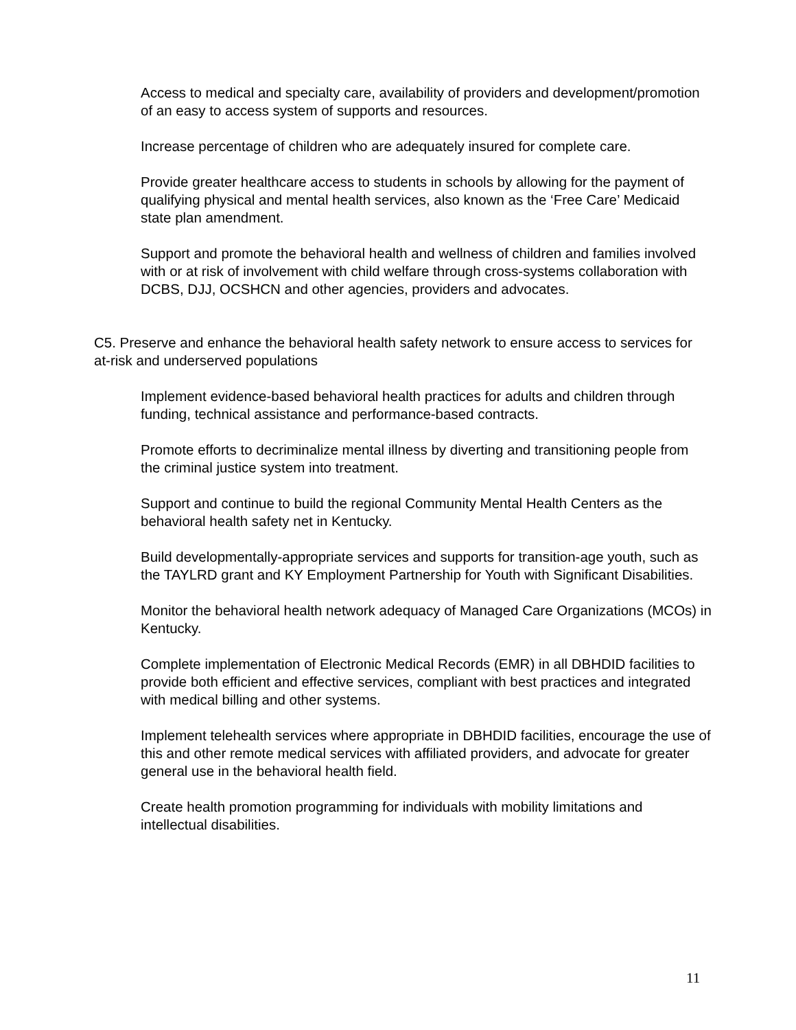Access to medical and specialty care, availability of providers and development/promotion of an easy to access system of supports and resources.
Increase percentage of children who are adequately insured for complete care.
Provide greater healthcare access to students in schools by allowing for the payment of qualifying physical and mental health services, also known as the ‘Free Care’ Medicaid state plan amendment.
Support and promote the behavioral health and wellness of children and families involved with or at risk of involvement with child welfare through cross-systems collaboration with DCBS, DJJ, OCSHCN and other agencies, providers and advocates.
C5. Preserve and enhance the behavioral health safety network to ensure access to services for at-risk and underserved populations
Implement evidence-based behavioral health practices for adults and children through funding, technical assistance and performance-based contracts.
Promote efforts to decriminalize mental illness by diverting and transitioning people from the criminal justice system into treatment.
Support and continue to build the regional Community Mental Health Centers as the behavioral health safety net in Kentucky.
Build developmentally-appropriate services and supports for transition-age youth, such as the TAYLRD grant and KY Employment Partnership for Youth with Significant Disabilities.
Monitor the behavioral health network adequacy of Managed Care Organizations (MCOs) in Kentucky.
Complete implementation of Electronic Medical Records (EMR) in all DBHDID facilities to provide both efficient and effective services, compliant with best practices and integrated with medical billing and other systems.
Implement telehealth services where appropriate in DBHDID facilities, encourage the use of this and other remote medical services with affiliated providers, and advocate for greater general use in the behavioral health field.
Create health promotion programming for individuals with mobility limitations and intellectual disabilities.
11